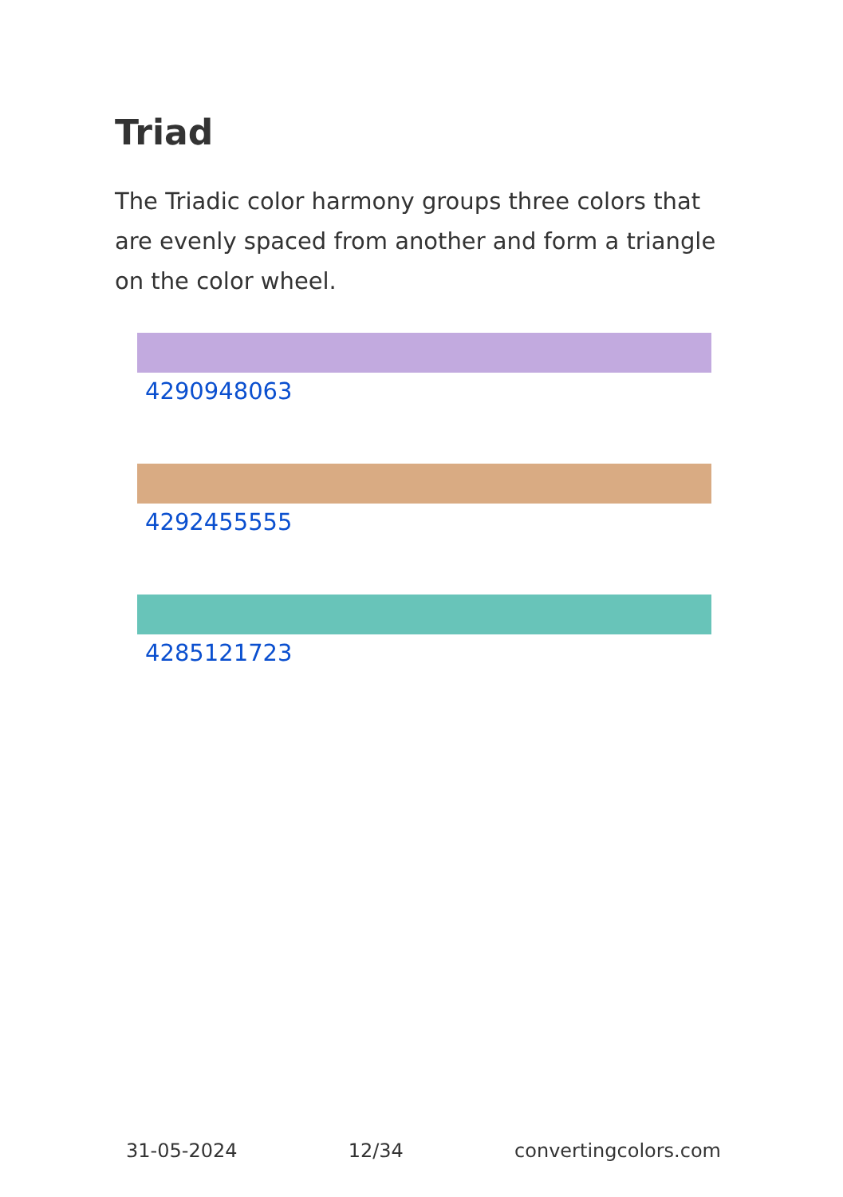Triad
The Triadic color harmony groups three colors that are evenly spaced from another and form a triangle on the color wheel.
4290948063
4292455555
4285121723
31-05-2024 12/34 convertingcolors.com